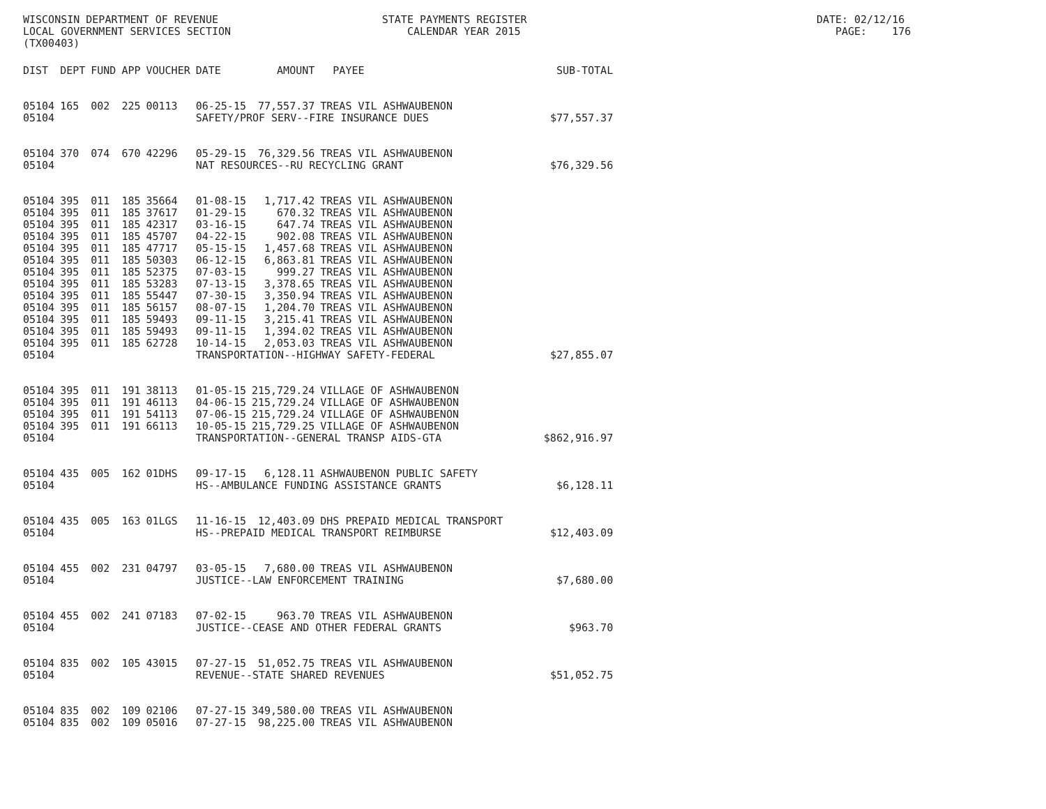WISCONSIN DEPARTMENT OF REVENUE STATE PAYMENTS REGISTER DATE: 02/12/16 LOCAL GOVERNMENT SERVICES SECTION CALENDAR YEAR 2015 PAGE: 176 (TX00403)
| DIST | DEPT | FUND | APP | VOUCHER | DATE | AMOUNT | PAYEE | SUB-TOTAL |
| --- | --- | --- | --- | --- | --- | --- | --- | --- |
| 05104 | 165 | 002 | 225 | 00113 | 06-25-15 | 77,557.37 | TREAS VIL ASHWAUBENON | |
| 05104 | | | | | SAFETY/PROF SERV--FIRE INSURANCE DUES | | | $77,557.37 |
| 05104 | 370 | 074 | 670 | 42296 | 05-29-15 | 76,329.56 | TREAS VIL ASHWAUBENON | |
| 05104 | | | | | NAT RESOURCES--RU RECYCLING GRANT | | | $76,329.56 |
| 05104 | 395 | 011 | 185 | 35664 | 01-08-15 | 1,717.42 | TREAS VIL ASHWAUBENON | |
| 05104 | 395 | 011 | 185 | 37617 | 01-29-15 | 670.32 | TREAS VIL ASHWAUBENON | |
| 05104 | 395 | 011 | 185 | 42317 | 03-16-15 | 647.74 | TREAS VIL ASHWAUBENON | |
| 05104 | 395 | 011 | 185 | 45707 | 04-22-15 | 902.08 | TREAS VIL ASHWAUBENON | |
| 05104 | 395 | 011 | 185 | 47717 | 05-15-15 | 1,457.68 | TREAS VIL ASHWAUBENON | |
| 05104 | 395 | 011 | 185 | 50303 | 06-12-15 | 6,863.81 | TREAS VIL ASHWAUBENON | |
| 05104 | 395 | 011 | 185 | 52375 | 07-03-15 | 999.27 | TREAS VIL ASHWAUBENON | |
| 05104 | 395 | 011 | 185 | 53283 | 07-13-15 | 3,378.65 | TREAS VIL ASHWAUBENON | |
| 05104 | 395 | 011 | 185 | 55447 | 07-30-15 | 3,350.94 | TREAS VIL ASHWAUBENON | |
| 05104 | 395 | 011 | 185 | 56157 | 08-07-15 | 1,204.70 | TREAS VIL ASHWAUBENON | |
| 05104 | 395 | 011 | 185 | 59493 | 09-11-15 | 3,215.41 | TREAS VIL ASHWAUBENON | |
| 05104 | 395 | 011 | 185 | 59493 | 09-11-15 | 1,394.02 | TREAS VIL ASHWAUBENON | |
| 05104 | 395 | 011 | 185 | 62728 | 10-14-15 | 2,053.03 | TREAS VIL ASHWAUBENON | |
| 05104 | | | | | TRANSPORTATION--HIGHWAY SAFETY-FEDERAL | | | $27,855.07 |
| 05104 | 395 | 011 | 191 | 38113 | 01-05-15 | 215,729.24 | VILLAGE OF ASHWAUBENON | |
| 05104 | 395 | 011 | 191 | 46113 | 04-06-15 | 215,729.24 | VILLAGE OF ASHWAUBENON | |
| 05104 | 395 | 011 | 191 | 54113 | 07-06-15 | 215,729.24 | VILLAGE OF ASHWAUBENON | |
| 05104 | 395 | 011 | 191 | 66113 | 10-05-15 | 215,729.25 | VILLAGE OF ASHWAUBENON | |
| 05104 | | | | | TRANSPORTATION--GENERAL TRANSP AIDS-GTA | | | $862,916.97 |
| 05104 | 435 | 005 | 162 | 01DHS | 09-17-15 | 6,128.11 | ASHWAUBENON PUBLIC SAFETY | |
| 05104 | | | | | HS--AMBULANCE FUNDING ASSISTANCE GRANTS | | | $6,128.11 |
| 05104 | 435 | 005 | 163 | 01LGS | 11-16-15 | 12,403.09 | DHS PREPAID MEDICAL TRANSPORT | |
| 05104 | | | | | HS--PREPAID MEDICAL TRANSPORT REIMBURSE | | | $12,403.09 |
| 05104 | 455 | 002 | 231 | 04797 | 03-05-15 | 7,680.00 | TREAS VIL ASHWAUBENON | |
| 05104 | | | | | JUSTICE--LAW ENFORCEMENT TRAINING | | | $7,680.00 |
| 05104 | 455 | 002 | 241 | 07183 | 07-02-15 | 963.70 | TREAS VIL ASHWAUBENON | |
| 05104 | | | | | JUSTICE--CEASE AND OTHER FEDERAL GRANTS | | | $963.70 |
| 05104 | 835 | 002 | 105 | 43015 | 07-27-15 | 51,052.75 | TREAS VIL ASHWAUBENON | |
| 05104 | | | | | REVENUE--STATE SHARED REVENUES | | | $51,052.75 |
| 05104 | 835 | 002 | 109 | 02106 | 07-27-15 | 349,580.00 | TREAS VIL ASHWAUBENON | |
| 05104 | 835 | 002 | 109 | 05016 | 07-27-15 | 98,225.00 | TREAS VIL ASHWAUBENON | |